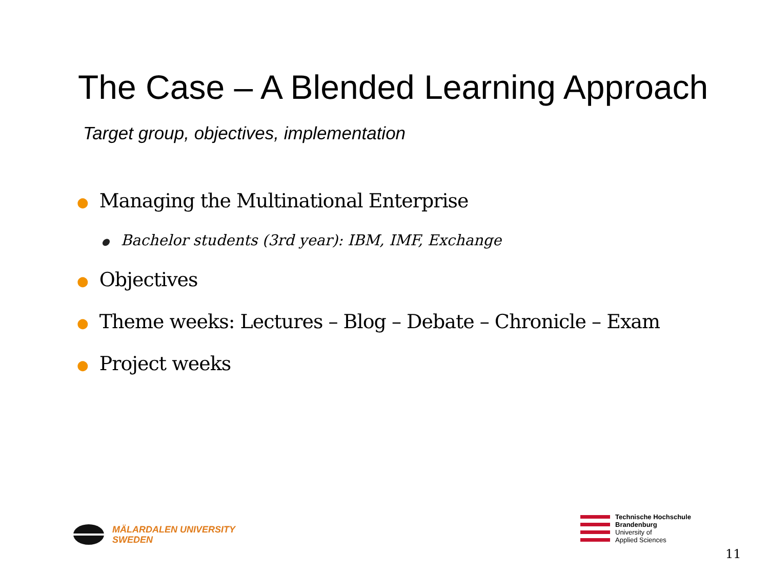The Case – A Blended Learning Approach
Target group, objectives, implementation
● Managing the Multinational Enterprise
● Bachelor students (3rd year): IBM, IMF, Exchange
● Objectives
● Theme weeks: Lectures – Blog – Debate – Chronicle – Exam
● Project weeks
MÄLARDALEN UNIVERSITY
SWEDEN
Technische Hochschule
Brandenburg
University of
Applied Sciences
11